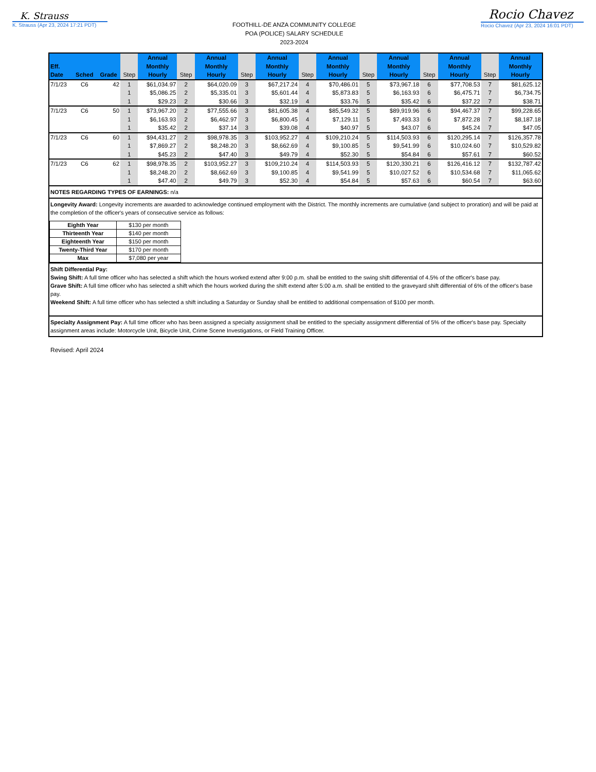K. Strauss
K. Strauss (Apr 23, 2024 17:21 PDT)
FOOTHILL-DE ANZA COMMUNITY COLLEGE
POA (POLICE) SALARY SCHEDULE
2023-2024
Rocio Chavez
Rocio Chavez (Apr 23, 2024 16:01 PDT)
| Eff. Date | Sched | Grade | Step | Annual Monthly Hourly | Step | Annual Monthly Hourly | Step | Annual Monthly Hourly | Step | Annual Monthly Hourly | Step | Annual Monthly Hourly | Step | Annual Monthly Hourly | Step | Annual Monthly Hourly |
| --- | --- | --- | --- | --- | --- | --- | --- | --- | --- | --- | --- | --- | --- | --- | --- | --- |
| 7/1/23 | C6 | 42 | 1 | $61,034.97 | 2 | $64,020.09 | 3 | $67,217.24 | 4 | $70,486.01 | 5 | $73,967.18 | 6 | $77,708.53 | 7 | $81,625.12 |
| | | | 1 | $5,086.25 | 2 | $5,335.01 | 3 | $5,601.44 | 4 | $5,873.83 | 5 | $6,163.93 | 6 | $6,475.71 | 7 | $6,734.75 |
| | | | 1 | $29.23 | 2 | $30.66 | 3 | $32.19 | 4 | $33.76 | 5 | $35.42 | 6 | $37.22 | 7 | $38.71 |
| 7/1/23 | C6 | 50 | 1 | $73,967.20 | 2 | $77,555.66 | 3 | $81,605.38 | 4 | $85,549.32 | 5 | $89,919.96 | 6 | $94,467.37 | 7 | $99,228.65 |
| | | | 1 | $6,163.93 | 2 | $6,462.97 | 3 | $6,800.45 | 4 | $7,129.11 | 5 | $7,493.33 | 6 | $7,872.28 | 7 | $8,187.18 |
| | | | 1 | $35.42 | 2 | $37.14 | 3 | $39.08 | 4 | $40.97 | 5 | $43.07 | 6 | $45.24 | 7 | $47.05 |
| 7/1/23 | C6 | 60 | 1 | $94,431.27 | 2 | $98,978.35 | 3 | $103,952.27 | 4 | $109,210.24 | 5 | $114,503.93 | 6 | $120,295.14 | 7 | $126,357.78 |
| | | | 1 | $7,869.27 | 2 | $8,248.20 | 3 | $8,662.69 | 4 | $9,100.85 | 5 | $9,541.99 | 6 | $10,024.60 | 7 | $10,529.82 |
| | | | 1 | $45.23 | 2 | $47.40 | 3 | $49.79 | 4 | $52.30 | 5 | $54.84 | 6 | $57.61 | 7 | $60.52 |
| 7/1/23 | C6 | 62 | 1 | $98,978.35 | 2 | $103,952.27 | 3 | $109,210.24 | 4 | $114,503.93 | 5 | $120,330.21 | 6 | $126,416.12 | 7 | $132,787.42 |
| | | | 1 | $8,248.20 | 2 | $8,662.69 | 3 | $9,100.85 | 4 | $9,541.99 | 5 | $10,027.52 | 6 | $10,534.68 | 7 | $11,065.62 |
| | | | 1 | $47.40 | 2 | $49.79 | 3 | $52.30 | 4 | $54.84 | 5 | $57.63 | 6 | $60.54 | 7 | $63.60 |
NOTES REGARDING TYPES OF EARNINGS: n/a
Longevity Award: Longevity increments are awarded to acknowledge continued employment with the District. The monthly increments are cumulative (and subject to proration) and will be paid at the completion of the officer's years of consecutive service as follows:
| Eighth Year | $130 per month |
| Thirteenth Year | $140 per month |
| Eighteenth Year | $150 per month |
| Twenty-Third Year | $170 per month |
| Max | $7,080 per year |
Shift Differential Pay:
Swing Shift: A full time officer who has selected a shift which the hours worked extend after 9:00 p.m. shall be entitled to the swing shift differential of 4.5% of the officer's base pay.
Grave Shift: A full time officer who has selected a shift which the hours worked during the shift extend after 5:00 a.m. shall be entitled to the graveyard shift differential of 6% of the officer's base pay.
Weekend Shift: A full time officer who has selected a shift including a Saturday or Sunday shall be entitled to additional compensation of $100 per month.
Specialty Assignment Pay: A full time officer who has been assigned a specialty assignment shall be entitled to the specialty assignment differential of 5% of the officer's base pay. Specialty assignment areas include: Motorcycle Unit, Bicycle Unit, Crime Scene Investigations, or Field Training Officer.
Revised: April 2024